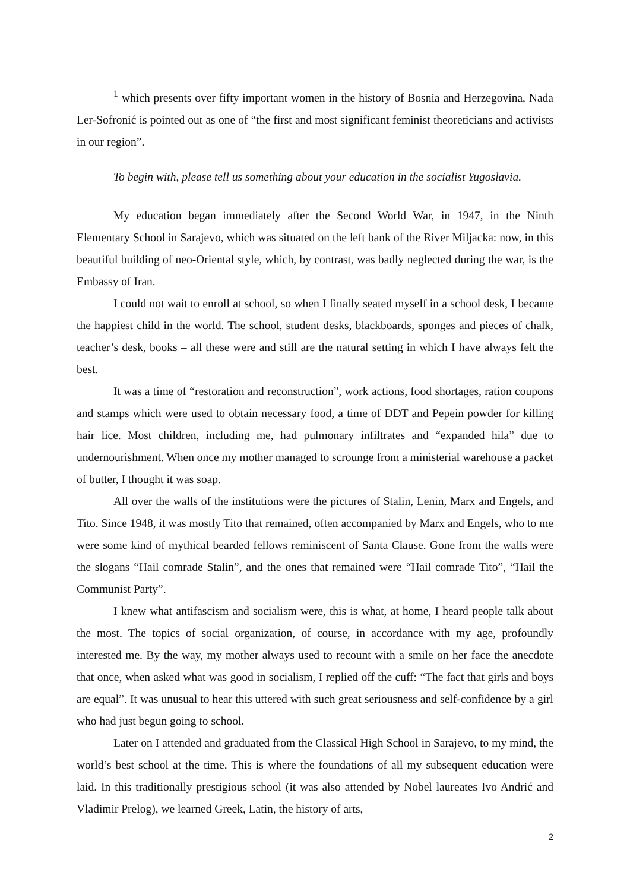<sup>1</sup> which presents over fifty important women in the history of Bosnia and Herzegovina, Nada Ler-Sofronić is pointed out as one of “the first and most significant feminist theoreticians and activists in our region”.
To begin with, please tell us something about your education in the socialist Yugoslavia.
My education began immediately after the Second World War, in 1947, in the Ninth Elementary School in Sarajevo, which was situated on the left bank of the River Miljacka: now, in this beautiful building of neo-Oriental style, which, by contrast, was badly neglected during the war, is the Embassy of Iran.
I could not wait to enroll at school, so when I finally seated myself in a school desk, I became the happiest child in the world. The school, student desks, blackboards, sponges and pieces of chalk, teacher’s desk, books – all these were and still are the natural setting in which I have always felt the best.
It was a time of “restoration and reconstruction”, work actions, food shortages, ration coupons and stamps which were used to obtain necessary food, a time of DDT and Pepein powder for killing hair lice. Most children, including me, had pulmonary infiltrates and “expanded hila” due to undernourishment. When once my mother managed to scrounge from a ministerial warehouse a packet of butter, I thought it was soap.
All over the walls of the institutions were the pictures of Stalin, Lenin, Marx and Engels, and Tito. Since 1948, it was mostly Tito that remained, often accompanied by Marx and Engels, who to me were some kind of mythical bearded fellows reminiscent of Santa Clause. Gone from the walls were the slogans “Hail comrade Stalin”, and the ones that remained were “Hail comrade Tito”, “Hail the Communist Party”.
I knew what antifascism and socialism were, this is what, at home, I heard people talk about the most. The topics of social organization, of course, in accordance with my age, profoundly interested me. By the way, my mother always used to recount with a smile on her face the anecdote that once, when asked what was good in socialism, I replied off the cuff: “The fact that girls and boys are equal”. It was unusual to hear this uttered with such great seriousness and self-confidence by a girl who had just begun going to school.
Later on I attended and graduated from the Classical High School in Sarajevo, to my mind, the world’s best school at the time. This is where the foundations of all my subsequent education were laid. In this traditionally prestigious school (it was also attended by Nobel laureates Ivo Andrić and Vladimir Prelog), we learned Greek, Latin, the history of arts,
2